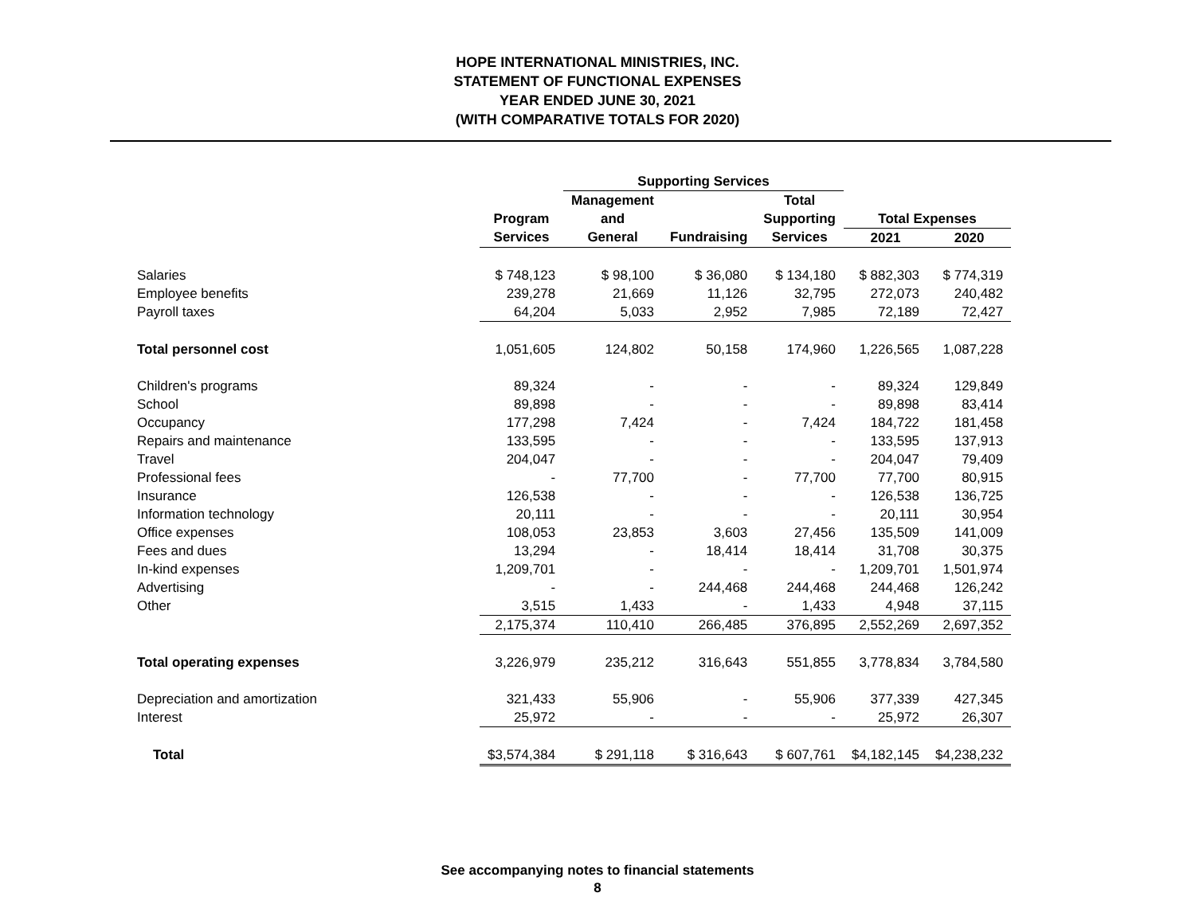HOPE INTERNATIONAL MINISTRIES, INC.
STATEMENT OF FUNCTIONAL EXPENSES
YEAR ENDED JUNE 30, 2021
(WITH COMPARATIVE TOTALS FOR 2020)
| | | Supporting Services | | | | |
| --- | --- | --- | --- | --- | --- | --- |
| | | Management | | Total | | |
| | Program | and | | Supporting | Total Expenses | |
| | Services | General | Fundraising | Services | 2021 | 2020 |
| Salaries | $ 748,123 | $ 98,100 | $ 36,080 | $ 134,180 | $ 882,303 | $ 774,319 |
| Employee benefits | 239,278 | 21,669 | 11,126 | 32,795 | 272,073 | 240,482 |
| Payroll taxes | 64,204 | 5,033 | 2,952 | 7,985 | 72,189 | 72,427 |
| Total personnel cost | 1,051,605 | 124,802 | 50,158 | 174,960 | 1,226,565 | 1,087,228 |
| Children's programs | 89,324 | - | - | - | 89,324 | 129,849 |
| School | 89,898 | - | - | - | 89,898 | 83,414 |
| Occupancy | 177,298 | 7,424 | - | 7,424 | 184,722 | 181,458 |
| Repairs and maintenance | 133,595 | - | - | - | 133,595 | 137,913 |
| Travel | 204,047 | - | - | - | 204,047 | 79,409 |
| Professional fees | - | 77,700 | - | 77,700 | 77,700 | 80,915 |
| Insurance | 126,538 | - | - | - | 126,538 | 136,725 |
| Information technology | 20,111 | - | - | - | 20,111 | 30,954 |
| Office expenses | 108,053 | 23,853 | 3,603 | 27,456 | 135,509 | 141,009 |
| Fees and dues | 13,294 | - | 18,414 | 18,414 | 31,708 | 30,375 |
| In-kind expenses | 1,209,701 | - | - | - | 1,209,701 | 1,501,974 |
| Advertising | - | - | 244,468 | 244,468 | 244,468 | 126,242 |
| Other | 3,515 | 1,433 | - | 1,433 | 4,948 | 37,115 |
| | 2,175,374 | 110,410 | 266,485 | 376,895 | 2,552,269 | 2,697,352 |
| Total operating expenses | 3,226,979 | 235,212 | 316,643 | 551,855 | 3,778,834 | 3,784,580 |
| Depreciation and amortization | 321,433 | 55,906 | - | 55,906 | 377,339 | 427,345 |
| Interest | 25,972 | - | - | - | 25,972 | 26,307 |
| Total | $3,574,384 | $ 291,118 | $ 316,643 | $ 607,761 | $4,182,145 | $4,238,232 |
See accompanying notes to financial statements
8